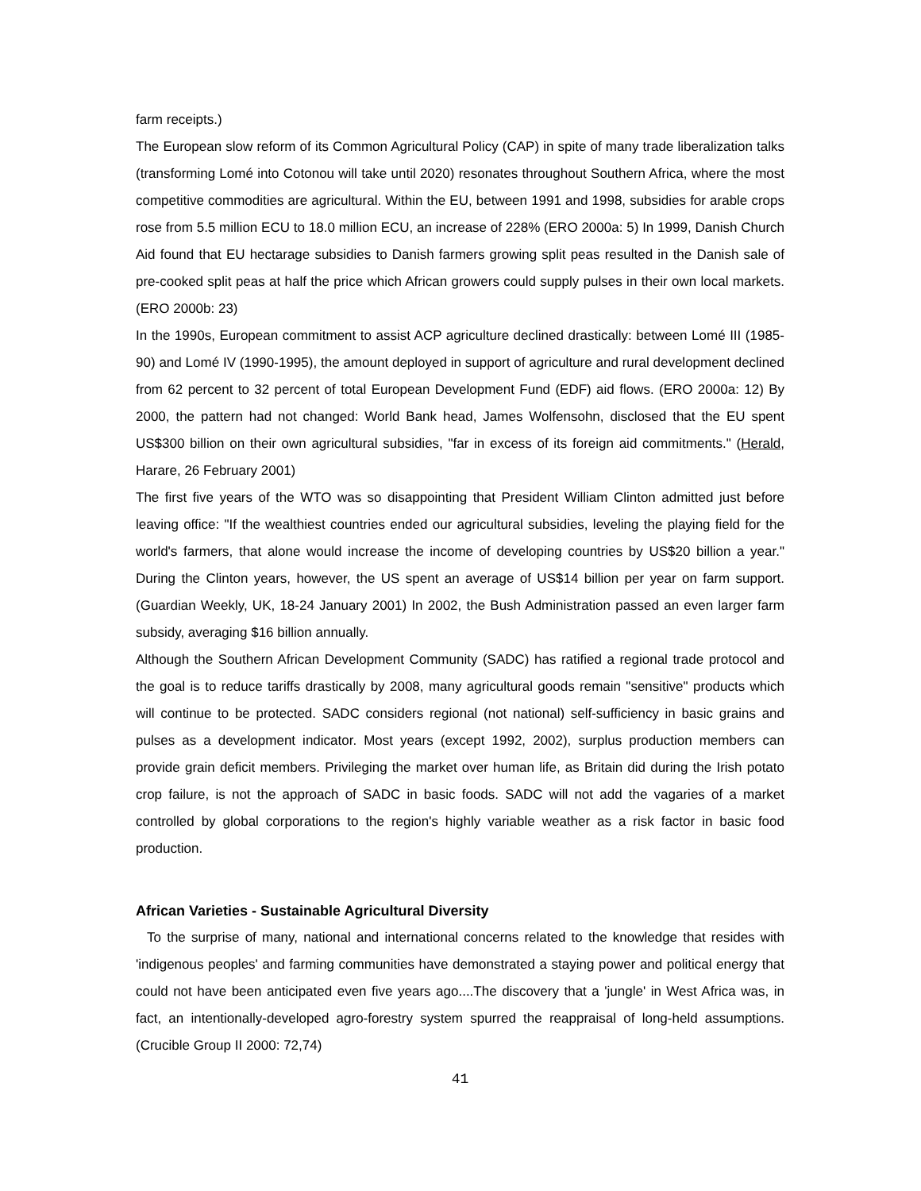farm receipts.)
The European slow reform of its Common Agricultural Policy (CAP) in spite of many trade liberalization talks (transforming Lomé into Cotonou will take until 2020) resonates throughout Southern Africa, where the most competitive commodities are agricultural. Within the EU, between 1991 and 1998, subsidies for arable crops rose from 5.5 million ECU to 18.0 million ECU, an increase of 228% (ERO 2000a: 5) In 1999, Danish Church Aid found that EU hectarage subsidies to Danish farmers growing split peas resulted in the Danish sale of pre-cooked split peas at half the price which African growers could supply pulses in their own local markets. (ERO 2000b: 23)
In the 1990s, European commitment to assist ACP agriculture declined drastically: between Lomé III (1985-90) and Lomé IV (1990-1995), the amount deployed in support of agriculture and rural development declined from 62 percent to 32 percent of total European Development Fund (EDF) aid flows. (ERO 2000a: 12) By 2000, the pattern had not changed: World Bank head, James Wolfensohn, disclosed that the EU spent US$300 billion on their own agricultural subsidies, "far in excess of its foreign aid commitments." (Herald, Harare, 26 February 2001)
The first five years of the WTO was so disappointing that President William Clinton admitted just before leaving office: "If the wealthiest countries ended our agricultural subsidies, leveling the playing field for the world's farmers, that alone would increase the income of developing countries by US$20 billion a year." During the Clinton years, however, the US spent an average of US$14 billion per year on farm support. (Guardian Weekly, UK, 18-24 January 2001) In 2002, the Bush Administration passed an even larger farm subsidy, averaging $16 billion annually.
Although the Southern African Development Community (SADC) has ratified a regional trade protocol and the goal is to reduce tariffs drastically by 2008, many agricultural goods remain "sensitive" products which will continue to be protected. SADC considers regional (not national) self-sufficiency in basic grains and pulses as a development indicator. Most years (except 1992, 2002), surplus production members can provide grain deficit members. Privileging the market over human life, as Britain did during the Irish potato crop failure, is not the approach of SADC in basic foods. SADC will not add the vagaries of a market controlled by global corporations to the region's highly variable weather as a risk factor in basic food production.
African Varieties - Sustainable Agricultural Diversity
To the surprise of many, national and international concerns related to the knowledge that resides with 'indigenous peoples' and farming communities have demonstrated a staying power and political energy that could not have been anticipated even five years ago....The discovery that a 'jungle' in West Africa was, in fact, an intentionally-developed agro-forestry system spurred the reappraisal of long-held assumptions. (Crucible Group II 2000: 72,74)
41